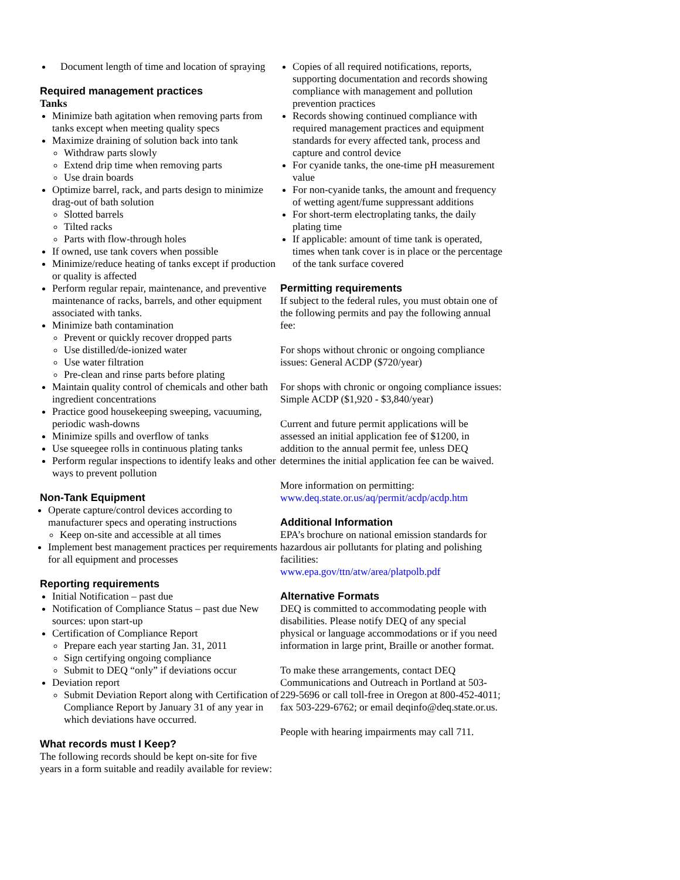Document length of time and location of spraying
Required management practices
Tanks
Minimize bath agitation when removing parts from tanks except when meeting quality specs
Maximize draining of solution back into tank
Withdraw parts slowly
Extend drip time when removing parts
Use drain boards
Optimize barrel, rack, and parts design to minimize drag-out of bath solution
Slotted barrels
Tilted racks
Parts with flow-through holes
If owned, use tank covers when possible
Minimize/reduce heating of tanks except if production or quality is affected
Perform regular repair, maintenance, and preventive maintenance of racks, barrels, and other equipment associated with tanks.
Minimize bath contamination
Prevent or quickly recover dropped parts
Use distilled/de-ionized water
Use water filtration
Pre-clean and rinse parts before plating
Maintain quality control of chemicals and other bath ingredient concentrations
Practice good housekeeping sweeping, vacuuming, periodic wash-downs
Minimize spills and overflow of tanks
Use squeegee rolls in continuous plating tanks
Perform regular inspections to identify leaks and other ways to prevent pollution
Non-Tank Equipment
Operate capture/control devices according to manufacturer specs and operating instructions
Keep on-site and accessible at all times
Implement best management practices per requirements for all equipment and processes
Reporting requirements
Initial Notification – past due
Notification of Compliance Status – past due New sources: upon start-up
Certification of Compliance Report
Prepare each year starting Jan. 31, 2011
Sign certifying ongoing compliance
Submit to DEQ “only” if deviations occur
Deviation report
Submit Deviation Report along with Certification of Compliance Report by January 31 of any year in which deviations have occurred.
What records must I Keep?
The following records should be kept on-site for five years in a form suitable and readily available for review:
Copies of all required notifications, reports, supporting documentation and records showing compliance with management and pollution prevention practices
Records showing continued compliance with required management practices and equipment standards for every affected tank, process and capture and control device
For cyanide tanks, the one-time pH measurement value
For non-cyanide tanks, the amount and frequency of wetting agent/fume suppressant additions
For short-term electroplating tanks, the daily plating time
If applicable: amount of time tank is operated, times when tank cover is in place or the percentage of the tank surface covered
Permitting requirements
If subject to the federal rules, you must obtain one of the following permits and pay the following annual fee:
For shops without chronic or ongoing compliance issues: General ACDP ($720/year)
For shops with chronic or ongoing compliance issues: Simple ACDP ($1,920 - $3,840/year)
Current and future permit applications will be assessed an initial application fee of $1200, in addition to the annual permit fee, unless DEQ determines the initial application fee can be waived.
More information on permitting:
www.deq.state.or.us/aq/permit/acdp/acdp.htm
Additional Information
EPA’s brochure on national emission standards for hazardous air pollutants for plating and polishing facilities:
www.epa.gov/ttn/atw/area/platpolb.pdf
Alternative Formats
DEQ is committed to accommodating people with disabilities. Please notify DEQ of any special physical or language accommodations or if you need information in large print, Braille or another format.
To make these arrangements, contact DEQ Communications and Outreach in Portland at 503-229-5696 or call toll-free in Oregon at 800-452-4011; fax 503-229-6762; or email deqinfo@deq.state.or.us.
People with hearing impairments may call 711.